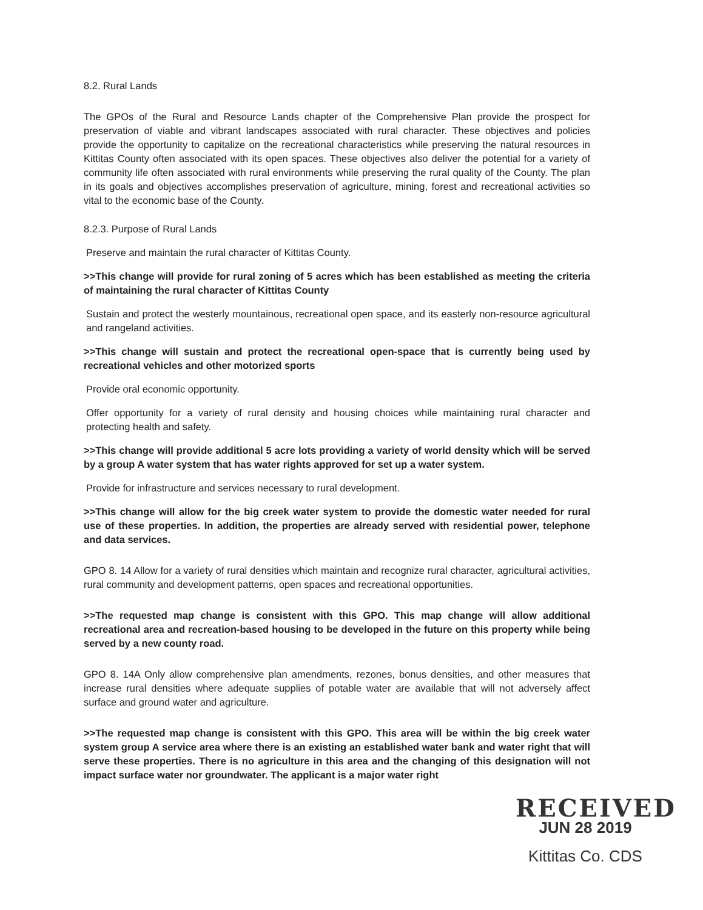8.2. Rural Lands
The GPOs of the Rural and Resource Lands chapter of the Comprehensive Plan provide the prospect for preservation of viable and vibrant landscapes associated with rural character. These objectives and policies provide the opportunity to capitalize on the recreational characteristics while preserving the natural resources in Kittitas County often associated with its open spaces. These objectives also deliver the potential for a variety of community life often associated with rural environments while preserving the rural quality of the County. The plan in its goals and objectives accomplishes preservation of agriculture, mining, forest and recreational activities so vital to the economic base of the County.
8.2.3. Purpose of Rural Lands
Preserve and maintain the rural character of Kittitas County.
>>This change will provide for rural zoning of 5 acres which has been established as meeting the criteria of maintaining the rural character of Kittitas County
Sustain and protect the westerly mountainous, recreational open space, and its easterly non-resource agricultural and rangeland activities.
>>This change will sustain and protect the recreational open-space that is currently being used by recreational vehicles and other motorized sports
Provide oral economic opportunity.
Offer opportunity for a variety of rural density and housing choices while maintaining rural character and protecting health and safety.
>>This change will provide additional 5 acre lots providing a variety of world density which will be served by a group A water system that has water rights approved for set up a water system.
Provide for infrastructure and services necessary to rural development.
>>This change will allow for the big creek water system to provide the domestic water needed for rural use of these properties. In addition, the properties are already served with residential power, telephone and data services.
GPO 8. 14 Allow for a variety of rural densities which maintain and recognize rural character, agricultural activities, rural community and development patterns, open spaces and recreational opportunities.
>>The requested map change is consistent with this GPO. This map change will allow additional recreational area and recreation-based housing to be developed in the future on this property while being served by a new county road.
GPO 8. 14A Only allow comprehensive plan amendments, rezones, bonus densities, and other measures that increase rural densities where adequate supplies of potable water are available that will not adversely affect surface and ground water and agriculture.
>>The requested map change is consistent with this GPO. This area will be within the big creek water system group A service area where there is an existing an established water bank and water right that will serve these properties. There is no agriculture in this area and the changing of this designation will not impact surface water nor groundwater. The applicant is a major water right
RECEIVED
JUN 28 2019
Kittitas Co. CDS